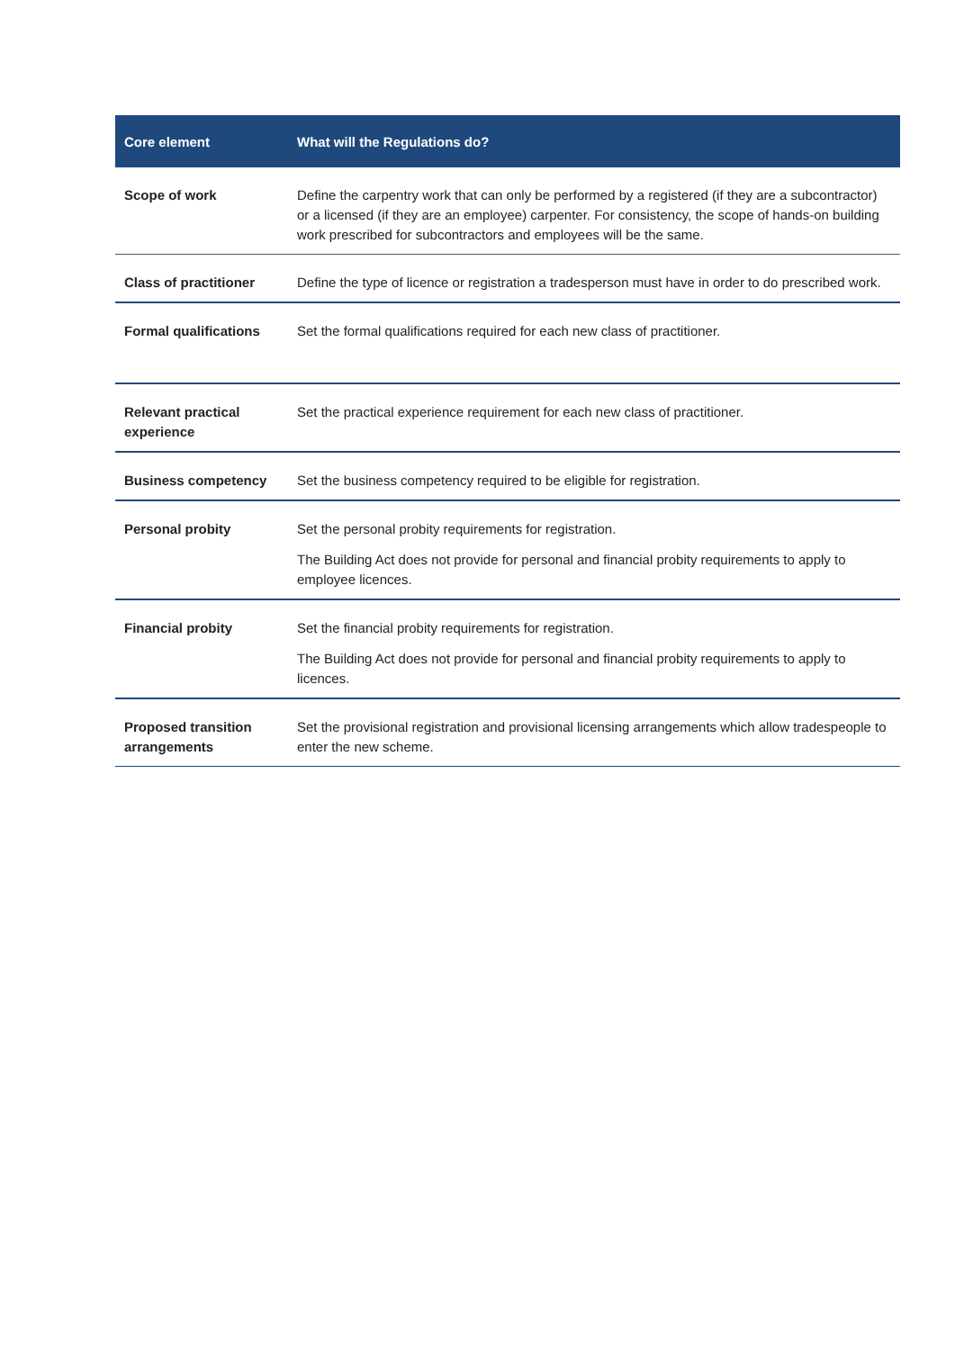| Core element | What will the Regulations do? |
| --- | --- |
| Scope of work | Define the carpentry work that can only be performed by a registered (if they are a subcontractor) or a licensed (if they are an employee) carpenter. For consistency, the scope of hands-on building work prescribed for subcontractors and employees will be the same. |
| Class of practitioner | Define the type of licence or registration a tradesperson must have in order to do prescribed work. |
| Formal qualifications | Set the formal qualifications required for each new class of practitioner. |
| Relevant practical experience | Set the practical experience requirement for each new class of practitioner. |
| Business competency | Set the business competency required to be eligible for registration. |
| Personal probity | Set the personal probity requirements for registration. The Building Act does not provide for personal and financial probity requirements to apply to employee licences. |
| Financial probity | Set the financial probity requirements for registration. The Building Act does not provide for personal and financial probity requirements to apply to licences. |
| Proposed transition arrangements | Set the provisional registration and provisional licensing arrangements which allow tradespeople to enter the new scheme. |